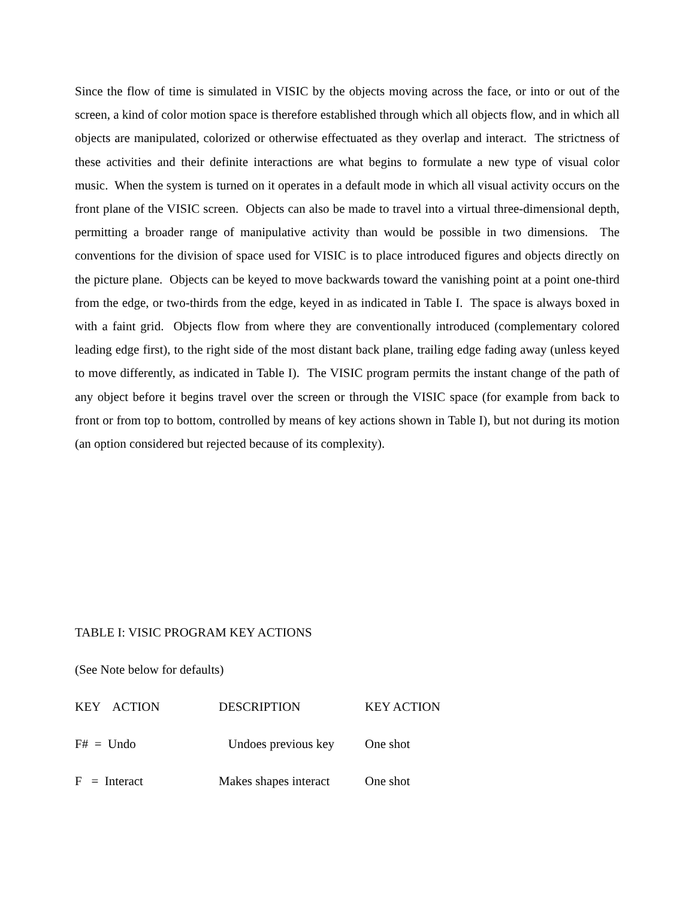Since the flow of time is simulated in VISIC by the objects moving across the face, or into or out of the screen, a kind of color motion space is therefore established through which all objects flow, and in which all objects are manipulated, colorized or otherwise effectuated as they overlap and interact. The strictness of these activities and their definite interactions are what begins to formulate a new type of visual color music. When the system is turned on it operates in a default mode in which all visual activity occurs on the front plane of the VISIC screen. Objects can also be made to travel into a virtual three-dimensional depth, permitting a broader range of manipulative activity than would be possible in two dimensions. The conventions for the division of space used for VISIC is to place introduced figures and objects directly on the picture plane. Objects can be keyed to move backwards toward the vanishing point at a point one-third from the edge, or two-thirds from the edge, keyed in as indicated in Table I. The space is always boxed in with a faint grid. Objects flow from where they are conventionally introduced (complementary colored leading edge first), to the right side of the most distant back plane, trailing edge fading away (unless keyed to move differently, as indicated in Table I). The VISIC program permits the instant change of the path of any object before it begins travel over the screen or through the VISIC space (for example from back to front or from top to bottom, controlled by means of key actions shown in Table I), but not during its motion (an option considered but rejected because of its complexity).
TABLE I: VISIC PROGRAM KEY ACTIONS
(See Note below for defaults)
| KEY ACTION | DESCRIPTION | KEY ACTION |
| --- | --- | --- |
| F# = Undo | Undoes previous key | One shot |
| F = Interact | Makes shapes interact | One shot |